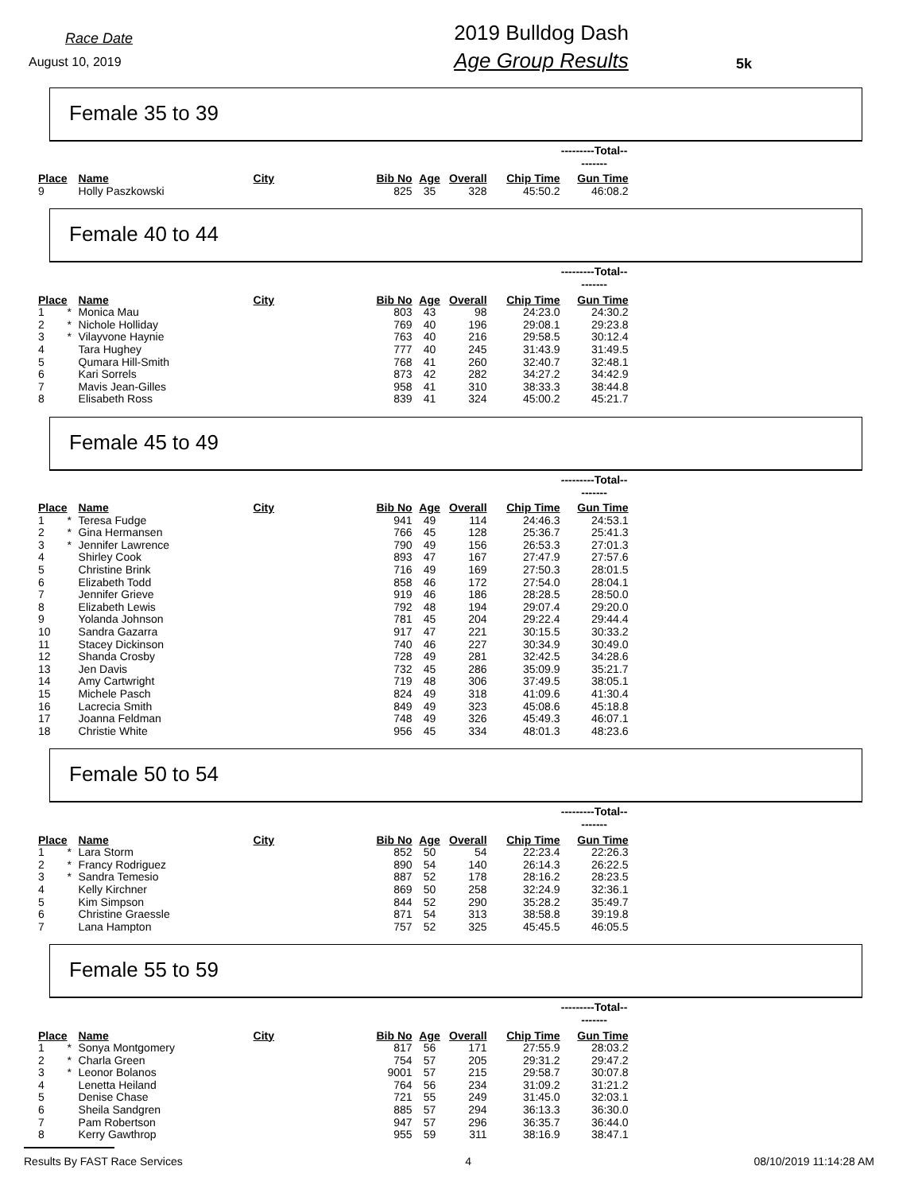Race Date
August 10, 2019
2019 Bulldog Dash
Age Group Results
5k
Female 35 to 39
| | | | | | | | | ---------Total--------- |
| Place | | Name | City | Bib No | Age | Overall | Chip Time | Gun Time |
| 9 | | Holly Paszkowski | | 825 | 35 | 328 | 45:50.2 | 46:08.2 |
Female 40 to 44
| | | | | | | | | ---------Total--------- |
| Place | | Name | City | Bib No | Age | Overall | Chip Time | Gun Time |
| 1 | * | Monica Mau | | 803 | 43 | 98 | 24:23.0 | 24:30.2 |
| 2 | * | Nichole Holliday | | 769 | 40 | 196 | 29:08.1 | 29:23.8 |
| 3 | * | Vilayvone Haynie | | 763 | 40 | 216 | 29:58.5 | 30:12.4 |
| 4 | | Tara Hughey | | 777 | 40 | 245 | 31:43.9 | 31:49.5 |
| 5 | | Qumara Hill-Smith | | 768 | 41 | 260 | 32:40.7 | 32:48.1 |
| 6 | | Kari Sorrels | | 873 | 42 | 282 | 34:27.2 | 34:42.9 |
| 7 | | Mavis Jean-Gilles | | 958 | 41 | 310 | 38:33.3 | 38:44.8 |
| 8 | | Elisabeth Ross | | 839 | 41 | 324 | 45:00.2 | 45:21.7 |
Female 45 to 49
| | | | | | | | | ---------Total--------- |
| Place | | Name | City | Bib No | Age | Overall | Chip Time | Gun Time |
| 1 | * | Teresa Fudge | | 941 | 49 | 114 | 24:46.3 | 24:53.1 |
| 2 | * | Gina Hermansen | | 766 | 45 | 128 | 25:36.7 | 25:41.3 |
| 3 | * | Jennifer Lawrence | | 790 | 49 | 156 | 26:53.3 | 27:01.3 |
| 4 | | Shirley Cook | | 893 | 47 | 167 | 27:47.9 | 27:57.6 |
| 5 | | Christine Brink | | 716 | 49 | 169 | 27:50.3 | 28:01.5 |
| 6 | | Elizabeth Todd | | 858 | 46 | 172 | 27:54.0 | 28:04.1 |
| 7 | | Jennifer Grieve | | 919 | 46 | 186 | 28:28.5 | 28:50.0 |
| 8 | | Elizabeth Lewis | | 792 | 48 | 194 | 29:07.4 | 29:20.0 |
| 9 | | Yolanda Johnson | | 781 | 45 | 204 | 29:22.4 | 29:44.4 |
| 10 | | Sandra Gazarra | | 917 | 47 | 221 | 30:15.5 | 30:33.2 |
| 11 | | Stacey Dickinson | | 740 | 46 | 227 | 30:34.9 | 30:49.0 |
| 12 | | Shanda Crosby | | 728 | 49 | 281 | 32:42.5 | 34:28.6 |
| 13 | | Jen Davis | | 732 | 45 | 286 | 35:09.9 | 35:21.7 |
| 14 | | Amy Cartwright | | 719 | 48 | 306 | 37:49.5 | 38:05.1 |
| 15 | | Michele Pasch | | 824 | 49 | 318 | 41:09.6 | 41:30.4 |
| 16 | | Lacrecia Smith | | 849 | 49 | 323 | 45:08.6 | 45:18.8 |
| 17 | | Joanna Feldman | | 748 | 49 | 326 | 45:49.3 | 46:07.1 |
| 18 | | Christie White | | 956 | 45 | 334 | 48:01.3 | 48:23.6 |
Female 50 to 54
| | | | | | | | | ---------Total--------- |
| Place | | Name | City | Bib No | Age | Overall | Chip Time | Gun Time |
| 1 | * | Lara Storm | | 852 | 50 | 54 | 22:23.4 | 22:26.3 |
| 2 | * | Francy Rodriguez | | 890 | 54 | 140 | 26:14.3 | 26:22.5 |
| 3 | * | Sandra Temesio | | 887 | 52 | 178 | 28:16.2 | 28:23.5 |
| 4 | | Kelly Kirchner | | 869 | 50 | 258 | 32:24.9 | 32:36.1 |
| 5 | | Kim Simpson | | 844 | 52 | 290 | 35:28.2 | 35:49.7 |
| 6 | | Christine Graessle | | 871 | 54 | 313 | 38:58.8 | 39:19.8 |
| 7 | | Lana Hampton | | 757 | 52 | 325 | 45:45.5 | 46:05.5 |
Female 55 to 59
| | | | | | | | | ---------Total--------- |
| Place | | Name | City | Bib No | Age | Overall | Chip Time | Gun Time |
| 1 | * | Sonya Montgomery | | 817 | 56 | 171 | 27:55.9 | 28:03.2 |
| 2 | * | Charla Green | | 754 | 57 | 205 | 29:31.2 | 29:47.2 |
| 3 | * | Leonor Bolanos | | 9001 | 57 | 215 | 29:58.7 | 30:07.8 |
| 4 | | Lenetta Heiland | | 764 | 56 | 234 | 31:09.2 | 31:21.2 |
| 5 | | Denise Chase | | 721 | 55 | 249 | 31:45.0 | 32:03.1 |
| 6 | | Sheila Sandgren | | 885 | 57 | 294 | 36:13.3 | 36:30.0 |
| 7 | | Pam Robertson | | 947 | 57 | 296 | 36:35.7 | 36:44.0 |
| 8 | | Kerry Gawthrop | | 955 | 59 | 311 | 38:16.9 | 38:47.1 |
Results By FAST Race Services 4 08/10/2019 11:14:28 AM